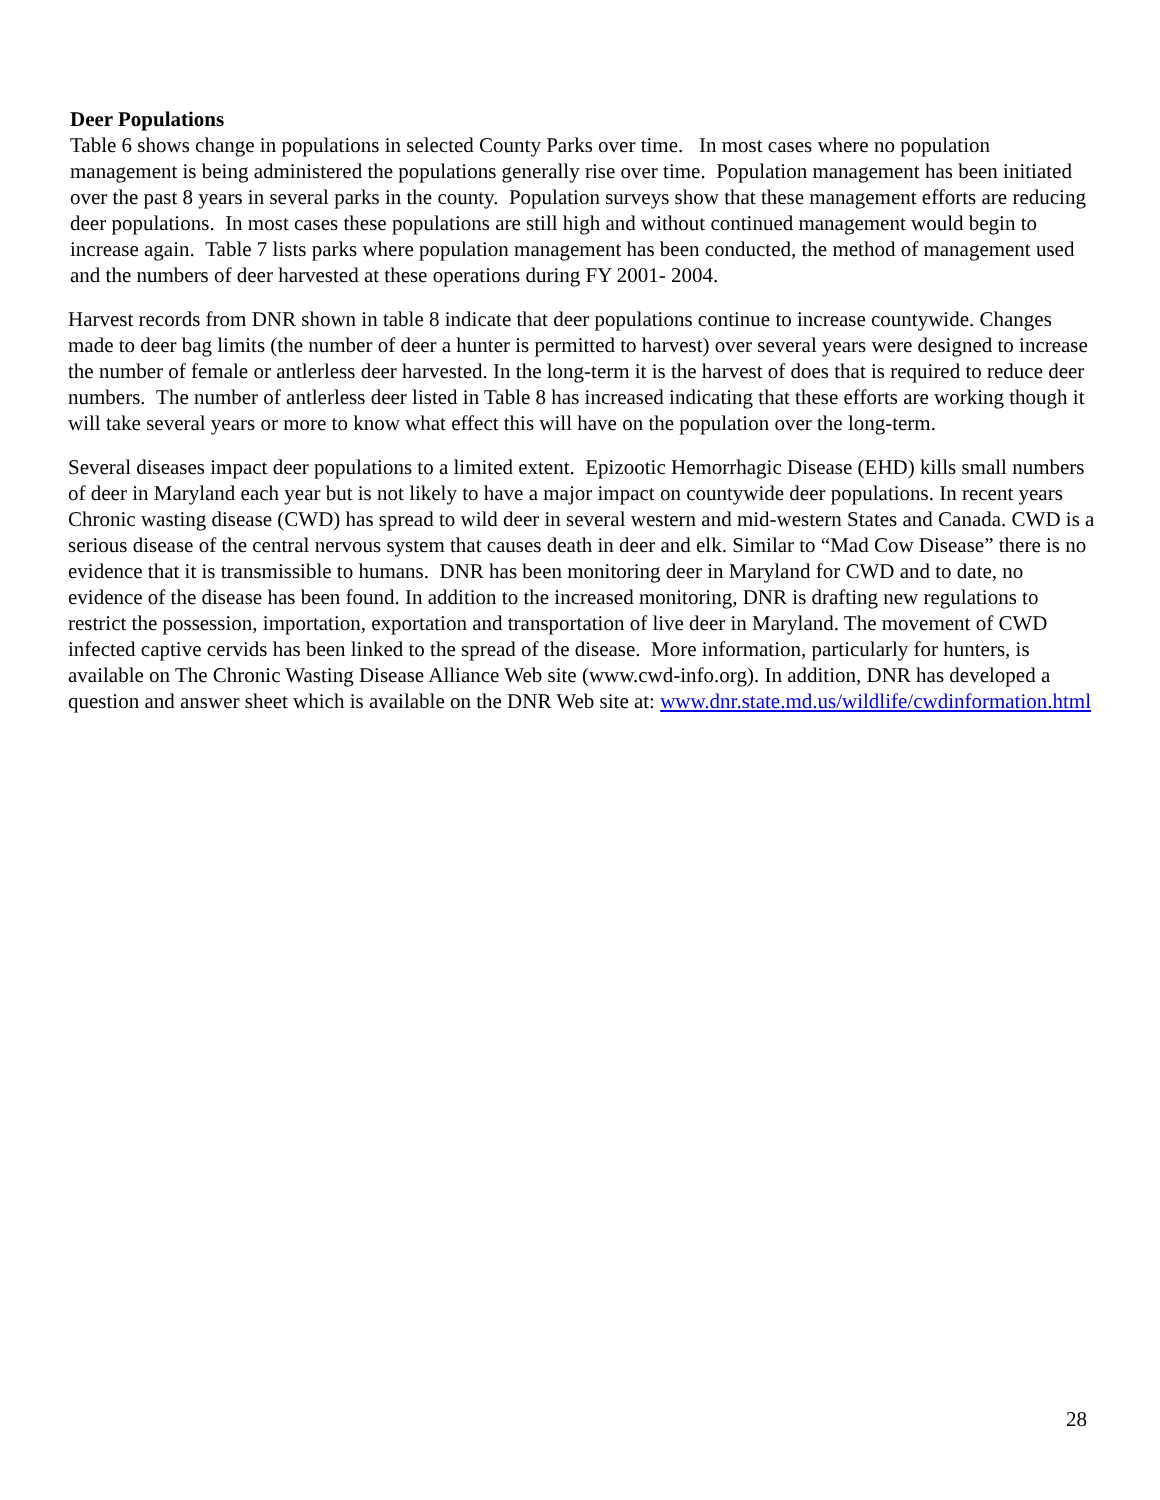Deer Populations
Table 6 shows change in populations in selected County Parks over time. In most cases where no population management is being administered the populations generally rise over time. Population management has been initiated over the past 8 years in several parks in the county. Population surveys show that these management efforts are reducing deer populations. In most cases these populations are still high and without continued management would begin to increase again. Table 7 lists parks where population management has been conducted, the method of management used and the numbers of deer harvested at these operations during FY 2001- 2004.
Harvest records from DNR shown in table 8 indicate that deer populations continue to increase countywide. Changes made to deer bag limits (the number of deer a hunter is permitted to harvest) over several years were designed to increase the number of female or antlerless deer harvested. In the long-term it is the harvest of does that is required to reduce deer numbers. The number of antlerless deer listed in Table 8 has increased indicating that these efforts are working though it will take several years or more to know what effect this will have on the population over the long-term.
Several diseases impact deer populations to a limited extent. Epizootic Hemorrhagic Disease (EHD) kills small numbers of deer in Maryland each year but is not likely to have a major impact on countywide deer populations. In recent years Chronic wasting disease (CWD) has spread to wild deer in several western and mid-western States and Canada. CWD is a serious disease of the central nervous system that causes death in deer and elk. Similar to “Mad Cow Disease” there is no evidence that it is transmissible to humans. DNR has been monitoring deer in Maryland for CWD and to date, no evidence of the disease has been found. In addition to the increased monitoring, DNR is drafting new regulations to restrict the possession, importation, exportation and transportation of live deer in Maryland. The movement of CWD infected captive cervids has been linked to the spread of the disease. More information, particularly for hunters, is available on The Chronic Wasting Disease Alliance Web site (www.cwd-info.org). In addition, DNR has developed a question and answer sheet which is available on the DNR Web site at: www.dnr.state.md.us/wildlife/cwdinformation.html
28